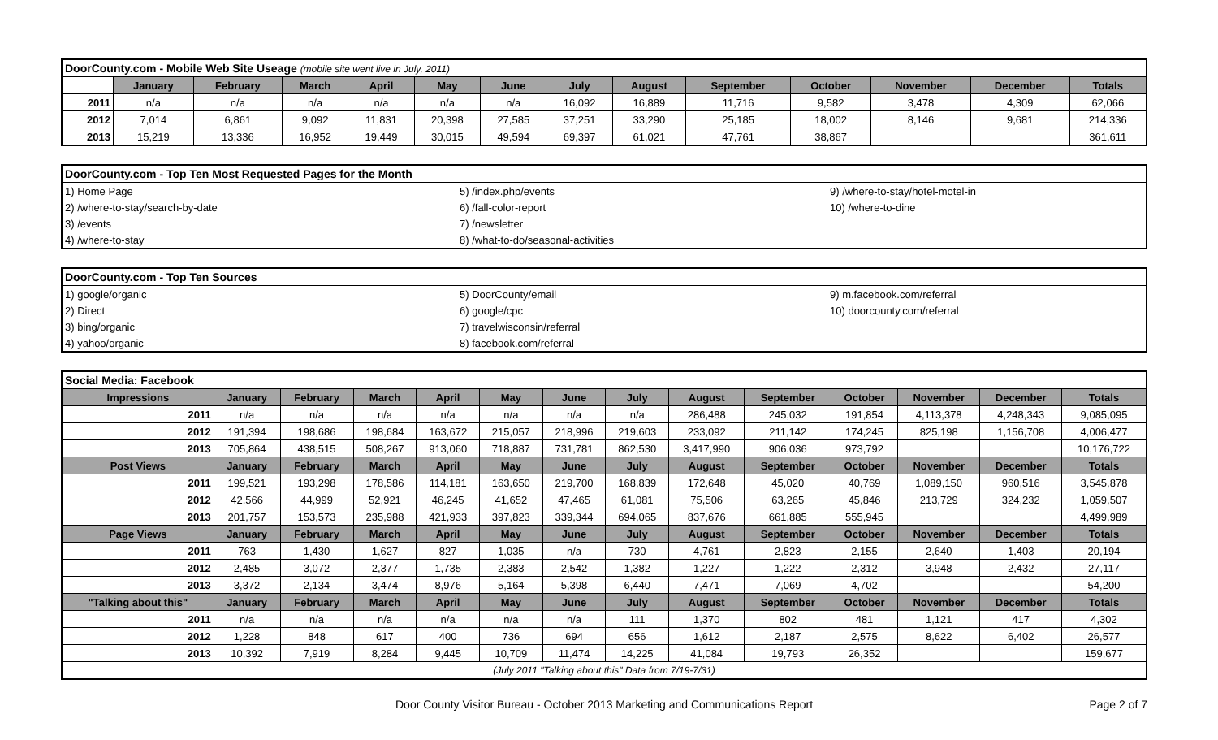| DoorCounty.com - Mobile Web Site Useage (mobile site went live in July, 2011) | | | | | | | | | | | | | |
| | January | February | March | April | May | June | July | August | September | October | November | December | Totals |
| 2011 | n/a | n/a | n/a | n/a | n/a | n/a | 16,092 | 16,889 | 11,716 | 9,582 | 3,478 | 4,309 | 62,066 |
| 2012 | 7,014 | 6,861 | 9,092 | 11,831 | 20,398 | 27,585 | 37,251 | 33,290 | 25,185 | 18,002 | 8,146 | 9,681 | 214,336 |
| 2013 | 15,219 | 13,336 | 16,952 | 19,449 | 30,015 | 49,594 | 69,397 | 61,021 | 47,761 | 38,867 | | | 361,611 |
| DoorCounty.com - Top Ten Most Requested Pages for the Month | | |
| 1) Home Page | 5) /index.php/events | 9) /where-to-stay/hotel-motel-in |
| 2) /where-to-stay/search-by-date | 6) /fall-color-report | 10) /where-to-dine |
| 3) /events | 7) /newsletter | |
| 4) /where-to-stay | 8) /what-to-do/seasonal-activities | |
| DoorCounty.com - Top Ten Sources | | |
| 1) google/organic | 5) DoorCounty/email | 9) m.facebook.com/referral |
| 2) Direct | 6) google/cpc | 10) doorcounty.com/referral |
| 3) bing/organic | 7) travelwisconsin/referral | |
| 4) yahoo/organic | 8) facebook.com/referral | |
| Social Media: Facebook | | | | | | | | | | | | | |
| Impressions | January | February | March | April | May | June | July | August | September | October | November | December | Totals |
| 2011 | n/a | n/a | n/a | n/a | n/a | n/a | n/a | 286,488 | 245,032 | 191,854 | 4,113,378 | 4,248,343 | 9,085,095 |
| 2012 | 191,394 | 198,686 | 198,684 | 163,672 | 215,057 | 218,996 | 219,603 | 233,092 | 211,142 | 174,245 | 825,198 | 1,156,708 | 4,006,477 |
| 2013 | 705,864 | 438,515 | 508,267 | 913,060 | 718,887 | 731,781 | 862,530 | 3,417,990 | 906,036 | 973,792 | | | 10,176,722 |
| Post Views | January | February | March | April | May | June | July | August | September | October | November | December | Totals |
| 2011 | 199,521 | 193,298 | 178,586 | 114,181 | 163,650 | 219,700 | 168,839 | 172,648 | 45,020 | 40,769 | 1,089,150 | 960,516 | 3,545,878 |
| 2012 | 42,566 | 44,999 | 52,921 | 46,245 | 41,652 | 47,465 | 61,081 | 75,506 | 63,265 | 45,846 | 213,729 | 324,232 | 1,059,507 |
| 2013 | 201,757 | 153,573 | 235,988 | 421,933 | 397,823 | 339,344 | 694,065 | 837,676 | 661,885 | 555,945 | | | 4,499,989 |
| Page Views | January | February | March | April | May | June | July | August | September | October | November | December | Totals |
| 2011 | 763 | 1,430 | 1,627 | 827 | 1,035 | n/a | 730 | 4,761 | 2,823 | 2,155 | 2,640 | 1,403 | 20,194 |
| 2012 | 2,485 | 3,072 | 2,377 | 1,735 | 2,383 | 2,542 | 1,382 | 1,227 | 1,222 | 2,312 | 3,948 | 2,432 | 27,117 |
| 2013 | 3,372 | 2,134 | 3,474 | 8,976 | 5,164 | 5,398 | 6,440 | 7,471 | 7,069 | 4,702 | | | 54,200 |
| "Talking about this" | January | February | March | April | May | June | July | August | September | October | November | December | Totals |
| 2011 | n/a | n/a | n/a | n/a | n/a | n/a | 111 | 1,370 | 802 | 481 | 1,121 | 417 | 4,302 |
| 2012 | 1,228 | 848 | 617 | 400 | 736 | 694 | 656 | 1,612 | 2,187 | 2,575 | 8,622 | 6,402 | 26,577 |
| 2013 | 10,392 | 7,919 | 8,284 | 9,445 | 10,709 | 11,474 | 14,225 | 41,084 | 19,793 | 26,352 | | | 159,677 |
| (July 2011 "Talking about this" Data from 7/19-7/31) | | | | | | | | | | | | | |
Door County Visitor Bureau - October 2013 Marketing and Communications Report Page 2 of 7